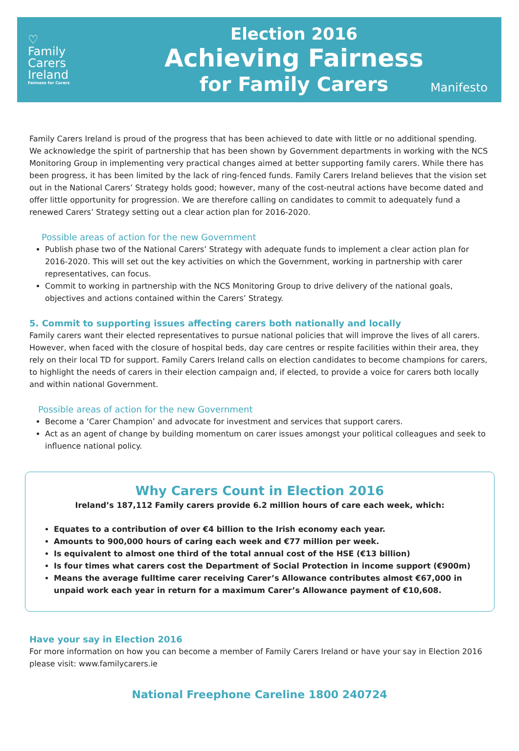♡
Family
Carers
Ireland
Fairness for Carers
Election 2016
Achieving Fairness
for Family Carers
Manifesto
Family Carers Ireland is proud of the progress that has been achieved to date with little or no additional spending. We acknowledge the spirit of partnership that has been shown by Government departments in working with the NCS Monitoring Group in implementing very practical changes aimed at better supporting family carers. While there has been progress, it has been limited by the lack of ring-fenced funds. Family Carers Ireland believes that the vision set out in the National Carers’ Strategy holds good; however, many of the cost-neutral actions have become dated and offer little opportunity for progression. We are therefore calling on candidates to commit to adequately fund a renewed Carers’ Strategy setting out a clear action plan for 2016-2020.
Possible areas of action for the new Government
Publish phase two of the National Carers’ Strategy with adequate funds to implement a clear action plan for 2016-2020. This will set out the key activities on which the Government, working in partnership with carer representatives, can focus.
Commit to working in partnership with the NCS Monitoring Group to drive delivery of the national goals, objectives and actions contained within the Carers’ Strategy.
5. Commit to supporting issues affecting carers both nationally and locally
Family carers want their elected representatives to pursue national policies that will improve the lives of all carers. However, when faced with the closure of hospital beds, day care centres or respite facilities within their area, they rely on their local TD for support. Family Carers Ireland calls on election candidates to become champions for carers, to highlight the needs of carers in their election campaign and, if elected, to provide a voice for carers both locally and within national Government.
Possible areas of action for the new Government
Become a ‘Carer Champion’ and advocate for investment and services that support carers.
Act as an agent of change by building momentum on carer issues amongst your political colleagues and seek to influence national policy.
Why Carers Count in Election 2016
Ireland’s 187,112 Family carers provide 6.2 million hours of care each week, which:
Equates to a contribution of over €4 billion to the Irish economy each year.
Amounts to 900,000 hours of caring each week and €77 million per week.
Is equivalent to almost one third of the total annual cost of the HSE (€13 billion)
Is four times what carers cost the Department of Social Protection in income support (€900m)
Means the average fulltime carer receiving Carer’s Allowance contributes almost €67,000 in unpaid work each year in return for a maximum Carer’s Allowance payment of €10,608.
Have your say in Election 2016
For more information on how you can become a member of Family Carers Ireland or have your say in Election 2016 please visit: www.familycarers.ie
National Freephone Careline 1800 240724